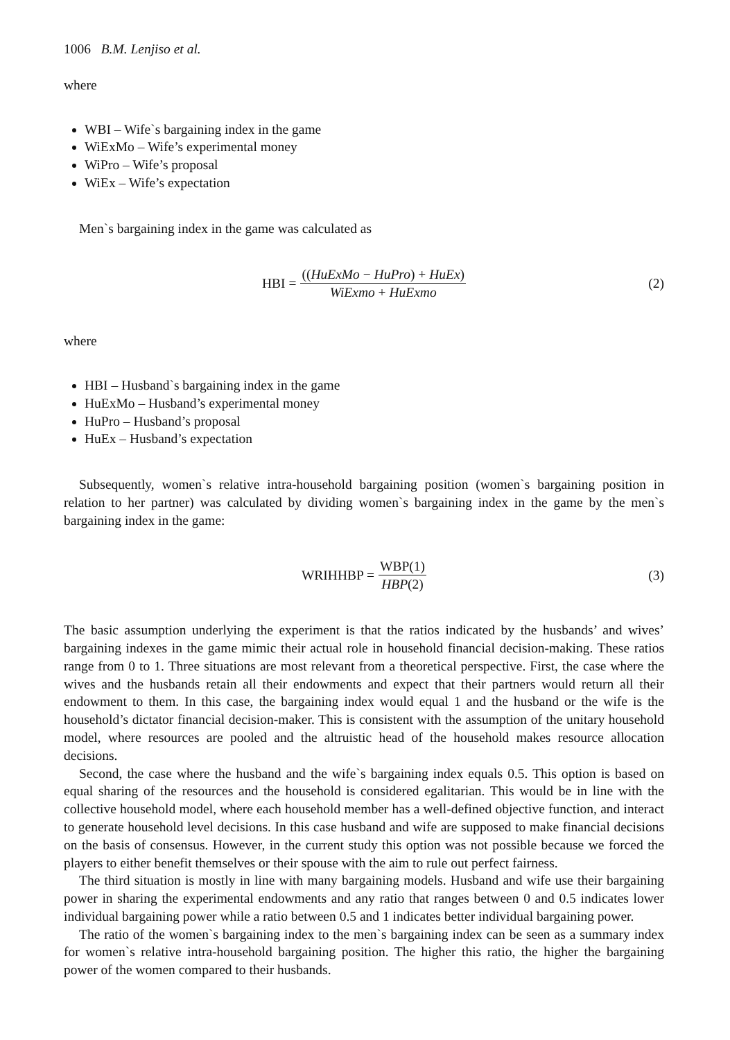1006 B.M. Lenjiso et al.
where
WBI – Wife`s bargaining index in the game
WiExMo – Wife’s experimental money
WiPro – Wife’s proposal
WiEx – Wife’s expectation
Men`s bargaining index in the game was calculated as
HBI = ((HuExMo − HuPro) + HuEx) WiExmo + HuExmo (2)
where
HBI – Husband`s bargaining index in the game
HuExMo – Husband’s experimental money
HuPro – Husband’s proposal
HuEx – Husband’s expectation
Subsequently, women`s relative intra-household bargaining position (women`s bargaining position in relation to her partner) was calculated by dividing women`s bargaining index in the game by the men`s bargaining index in the game:
WRIHHBP = WBP(1) HBP(2) (3)
The basic assumption underlying the experiment is that the ratios indicated by the husbands’ and wives’ bargaining indexes in the game mimic their actual role in household financial decision-making. These ratios range from 0 to 1. Three situations are most relevant from a theoretical perspective. First, the case where the wives and the husbands retain all their endowments and expect that their partners would return all their endowment to them. In this case, the bargaining index would equal 1 and the husband or the wife is the household’s dictator financial decision-maker. This is consistent with the assumption of the unitary household model, where resources are pooled and the altruistic head of the household makes resource allocation decisions.
Second, the case where the husband and the wife`s bargaining index equals 0.5. This option is based on equal sharing of the resources and the household is considered egalitarian. This would be in line with the collective household model, where each household member has a well-defined objective function, and interact to generate household level decisions. In this case husband and wife are supposed to make financial decisions on the basis of consensus. However, in the current study this option was not possible because we forced the players to either benefit themselves or their spouse with the aim to rule out perfect fairness.
The third situation is mostly in line with many bargaining models. Husband and wife use their bargaining power in sharing the experimental endowments and any ratio that ranges between 0 and 0.5 indicates lower individual bargaining power while a ratio between 0.5 and 1 indicates better individual bargaining power.
The ratio of the women`s bargaining index to the men`s bargaining index can be seen as a summary index for women`s relative intra-household bargaining position. The higher this ratio, the higher the bargaining power of the women compared to their husbands.